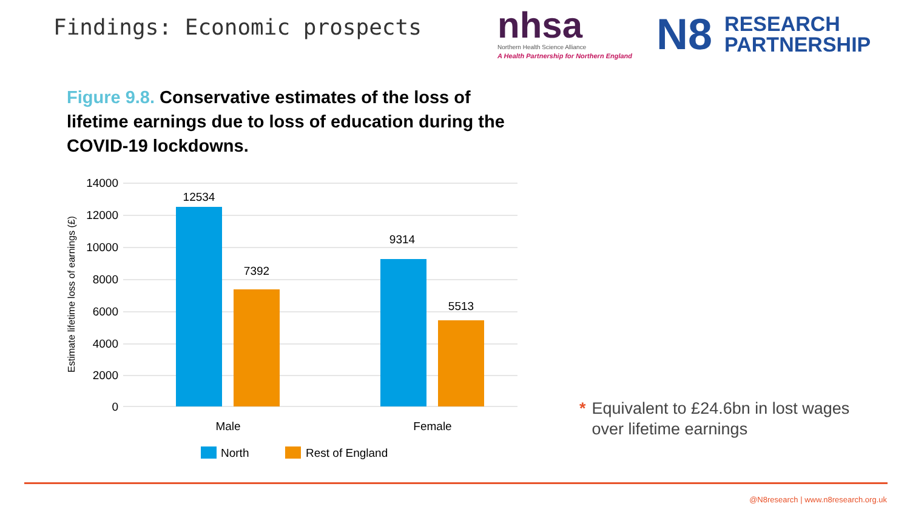Findings: Economic prospects
nhsa
Northern Health Science Alliance
A Health Partnership for Northern England
N8 RESEARCH
PARTNERSHIP
Figure 9.8. Conservative estimates of the loss of lifetime earnings due to loss of education during the COVID-19 lockdowns.
14000
12000
10000
8000
6000
4000
2000
0
Estimate lifetime loss of earnings (£)
12534
7392
9314
5513
Male
Female
North
Rest of England
* Equivalent to £24.6bn in lost wages
over lifetime earnings
@N8research | www.n8research.org.uk